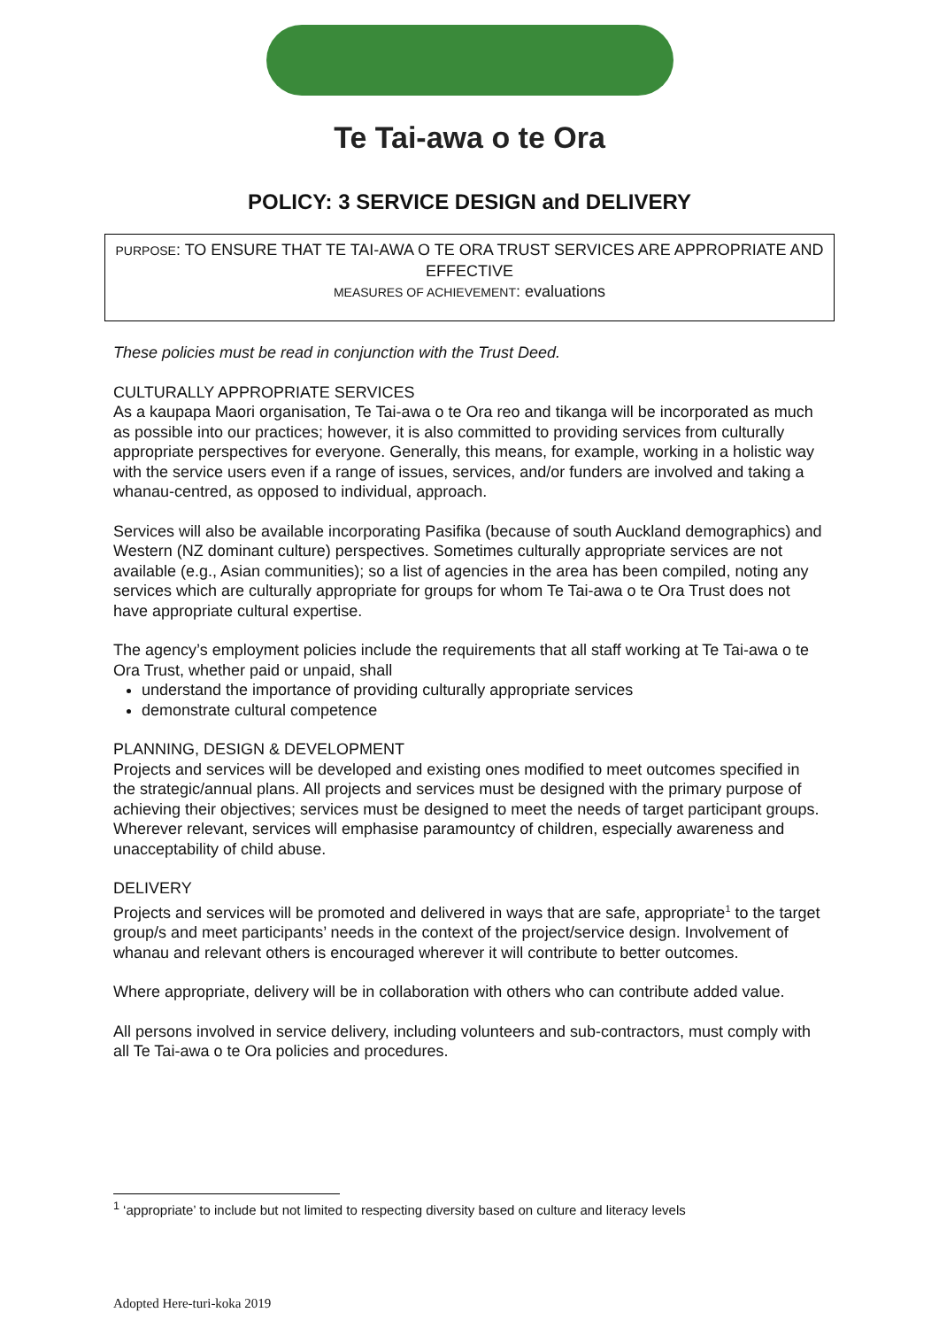Te Tai-awa o te Ora
POLICY: 3 SERVICE DESIGN and DELIVERY
PURPOSE: TO ENSURE THAT TE TAI-AWA O TE ORA TRUST SERVICES ARE APPROPRIATE AND EFFECTIVE
MEASURES OF ACHIEVEMENT: evaluations
These policies must be read in conjunction with the Trust Deed.
CULTURALLY APPROPRIATE SERVICES
As a kaupapa Maori organisation, Te Tai-awa o te Ora reo and tikanga will be incorporated as much as possible into our practices; however, it is also committed to providing services from culturally appropriate perspectives for everyone. Generally, this means, for example, working in a holistic way with the service users even if a range of issues, services, and/or funders are involved and taking a whanau-centred, as opposed to individual, approach.
Services will also be available incorporating Pasifika (because of south Auckland demographics) and Western (NZ dominant culture) perspectives. Sometimes culturally appropriate services are not available (e.g., Asian communities); so a list of agencies in the area has been compiled, noting any services which are culturally appropriate for groups for whom Te Tai-awa o te Ora Trust does not have appropriate cultural expertise.
The agency’s employment policies include the requirements that all staff working at Te Tai-awa o te Ora Trust, whether paid or unpaid, shall
understand the importance of providing culturally appropriate services
demonstrate cultural competence
PLANNING, DESIGN & DEVELOPMENT
Projects and services will be developed and existing ones modified to meet outcomes specified in the strategic/annual plans. All projects and services must be designed with the primary purpose of achieving their objectives; services must be designed to meet the needs of target participant groups. Wherever relevant, services will emphasise paramountcy of children, especially awareness and unacceptability of child abuse.
DELIVERY
Projects and services will be promoted and delivered in ways that are safe, appropriate<sup>1</sup> to the target group/s and meet participants’ needs in the context of the project/service design. Involvement of whanau and relevant others is encouraged wherever it will contribute to better outcomes.
Where appropriate, delivery will be in collaboration with others who can contribute added value.
All persons involved in service delivery, including volunteers and sub-contractors, must comply with all Te Tai-awa o te Ora policies and procedures.
<sup>1</sup> ‘appropriate’ to include but not limited to respecting diversity based on culture and literacy levels
Adopted Here-turi-koka 2019